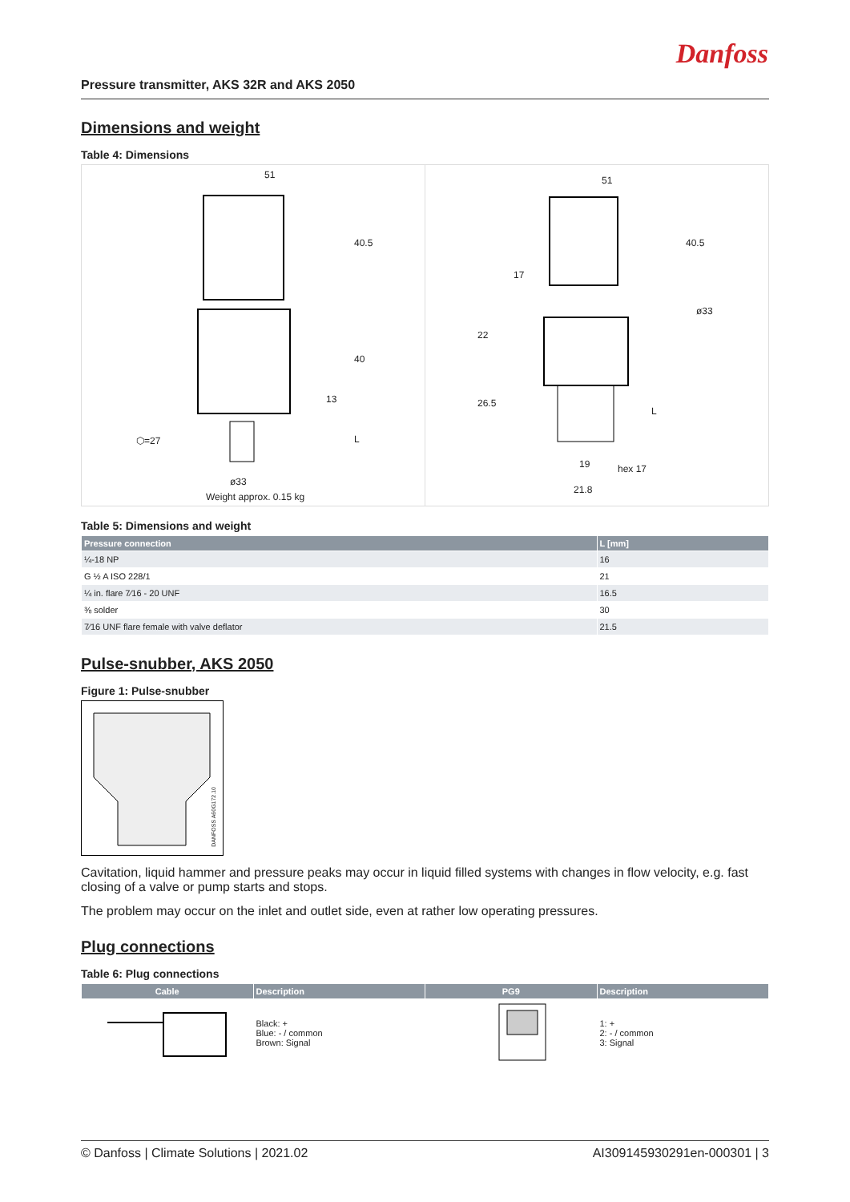Danfoss
Pressure transmitter, AKS 32R and AKS 2050
Dimensions and weight
Table 4: Dimensions
51
40.5
40
13
L
⬡=27
ø33
Weight approx. 0.15 kg
51
40.5
ø33
17
22
26.5
L
19 hex 17
21.8
Table 5: Dimensions and weight
| Pressure connection | L [mm] |
| --- | --- |
| ¼-18 NP | 16 |
| G ½ A ISO 228/1 | 21 |
| ¼ in. flare 7⁄16 - 20 UNF | 16.5 |
| ⅜ solder | 30 |
| 7⁄16 UNF flare female with valve deflator | 21.5 |
Pulse-snubber, AKS 2050
Figure 1: Pulse-snubber
DANFOSS A60G172.10
Cavitation, liquid hammer and pressure peaks may occur in liquid filled systems with changes in flow velocity, e.g. fast closing of a valve or pump starts and stops.
The problem may occur on the inlet and outlet side, even at rather low operating pressures.
Plug connections
Table 6: Plug connections
| Cable | Description | PG9 | Description |
| --- | --- | --- | --- |
| | Black: + Blue: - / common Brown: Signal | | 1: + 2: - / common 3: Signal |
© Danfoss | Climate Solutions | 2021.02 AI309145930291en-000301 | 3